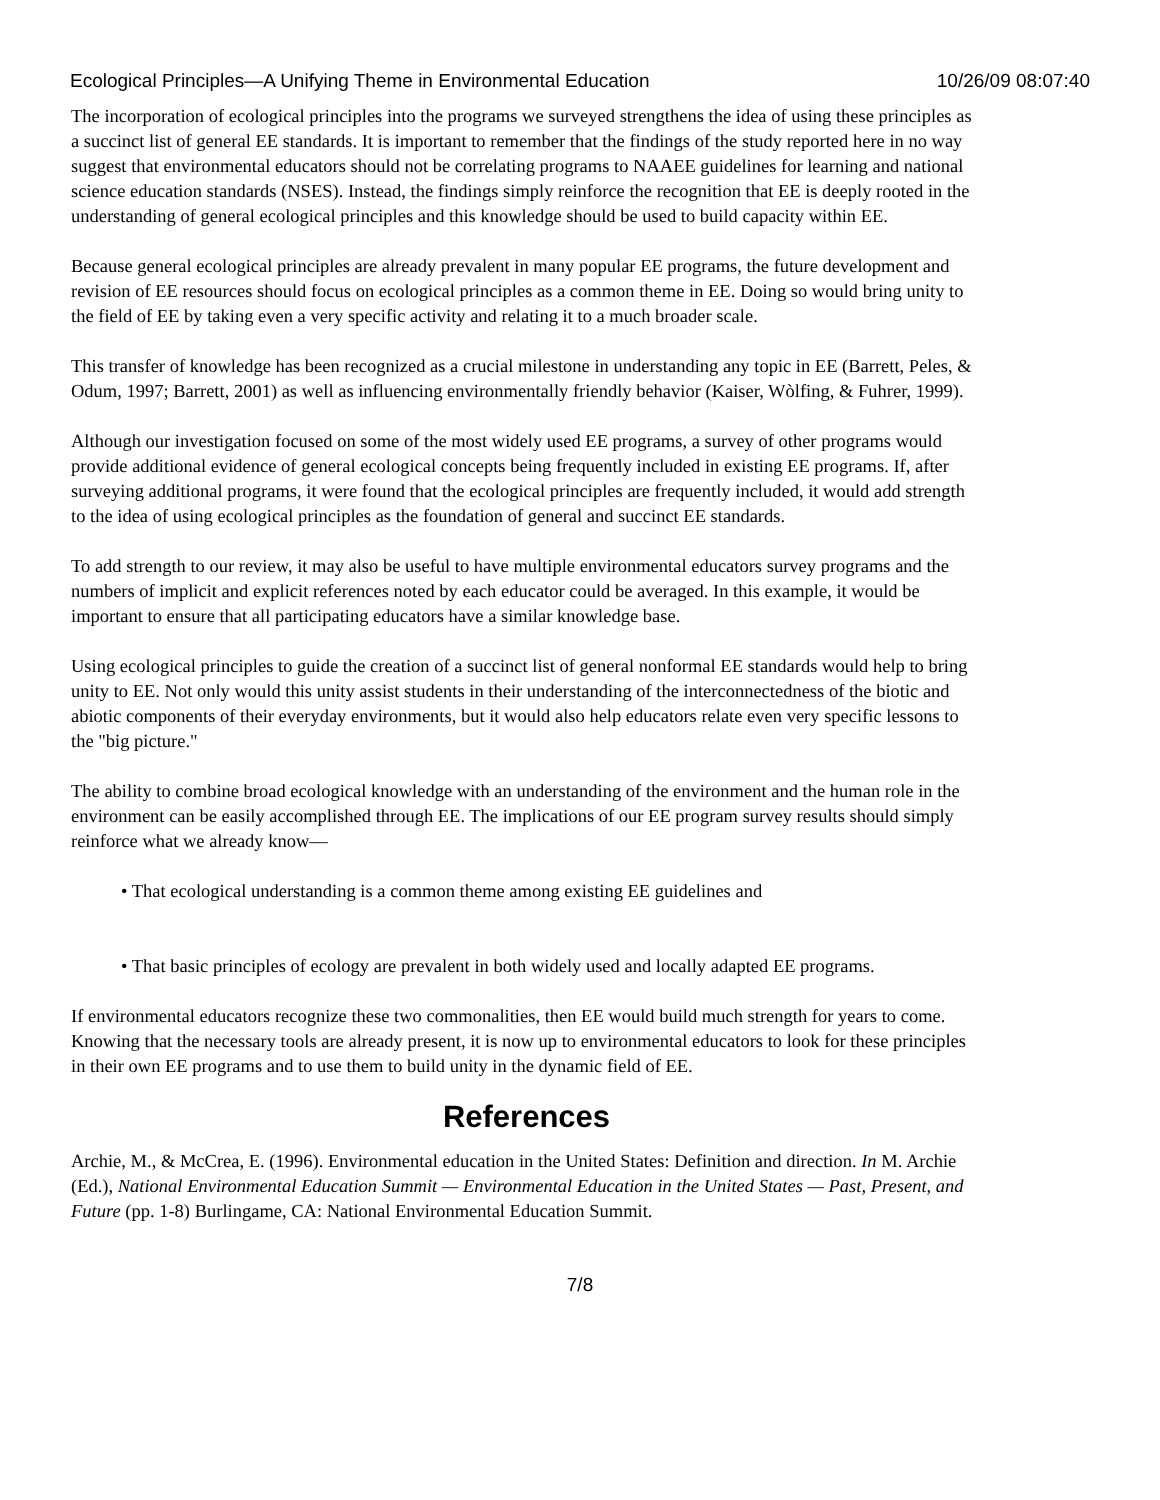Ecological Principles—A Unifying Theme in Environmental Education 10/26/09 08:07:40
The incorporation of ecological principles into the programs we surveyed strengthens the idea of using these principles as a succinct list of general EE standards. It is important to remember that the findings of the study reported here in no way suggest that environmental educators should not be correlating programs to NAAEE guidelines for learning and national science education standards (NSES). Instead, the findings simply reinforce the recognition that EE is deeply rooted in the understanding of general ecological principles and this knowledge should be used to build capacity within EE.
Because general ecological principles are already prevalent in many popular EE programs, the future development and revision of EE resources should focus on ecological principles as a common theme in EE. Doing so would bring unity to the field of EE by taking even a very specific activity and relating it to a much broader scale.
This transfer of knowledge has been recognized as a crucial milestone in understanding any topic in EE (Barrett, Peles, & Odum, 1997; Barrett, 2001) as well as influencing environmentally friendly behavior (Kaiser, Wòlfing, & Fuhrer, 1999).
Although our investigation focused on some of the most widely used EE programs, a survey of other programs would provide additional evidence of general ecological concepts being frequently included in existing EE programs. If, after surveying additional programs, it were found that the ecological principles are frequently included, it would add strength to the idea of using ecological principles as the foundation of general and succinct EE standards.
To add strength to our review, it may also be useful to have multiple environmental educators survey programs and the numbers of implicit and explicit references noted by each educator could be averaged. In this example, it would be important to ensure that all participating educators have a similar knowledge base.
Using ecological principles to guide the creation of a succinct list of general nonformal EE standards would help to bring unity to EE. Not only would this unity assist students in their understanding of the interconnectedness of the biotic and abiotic components of their everyday environments, but it would also help educators relate even very specific lessons to the "big picture."
The ability to combine broad ecological knowledge with an understanding of the environment and the human role in the environment can be easily accomplished through EE. The implications of our EE program survey results should simply reinforce what we already know—
• That ecological understanding is a common theme among existing EE guidelines and
• That basic principles of ecology are prevalent in both widely used and locally adapted EE programs.
If environmental educators recognize these two commonalities, then EE would build much strength for years to come. Knowing that the necessary tools are already present, it is now up to environmental educators to look for these principles in their own EE programs and to use them to build unity in the dynamic field of EE.
References
Archie, M., & McCrea, E. (1996). Environmental education in the United States: Definition and direction. In M. Archie (Ed.), National Environmental Education Summit — Environmental Education in the United States — Past, Present, and Future (pp. 1-8) Burlingame, CA: National Environmental Education Summit.
7/8